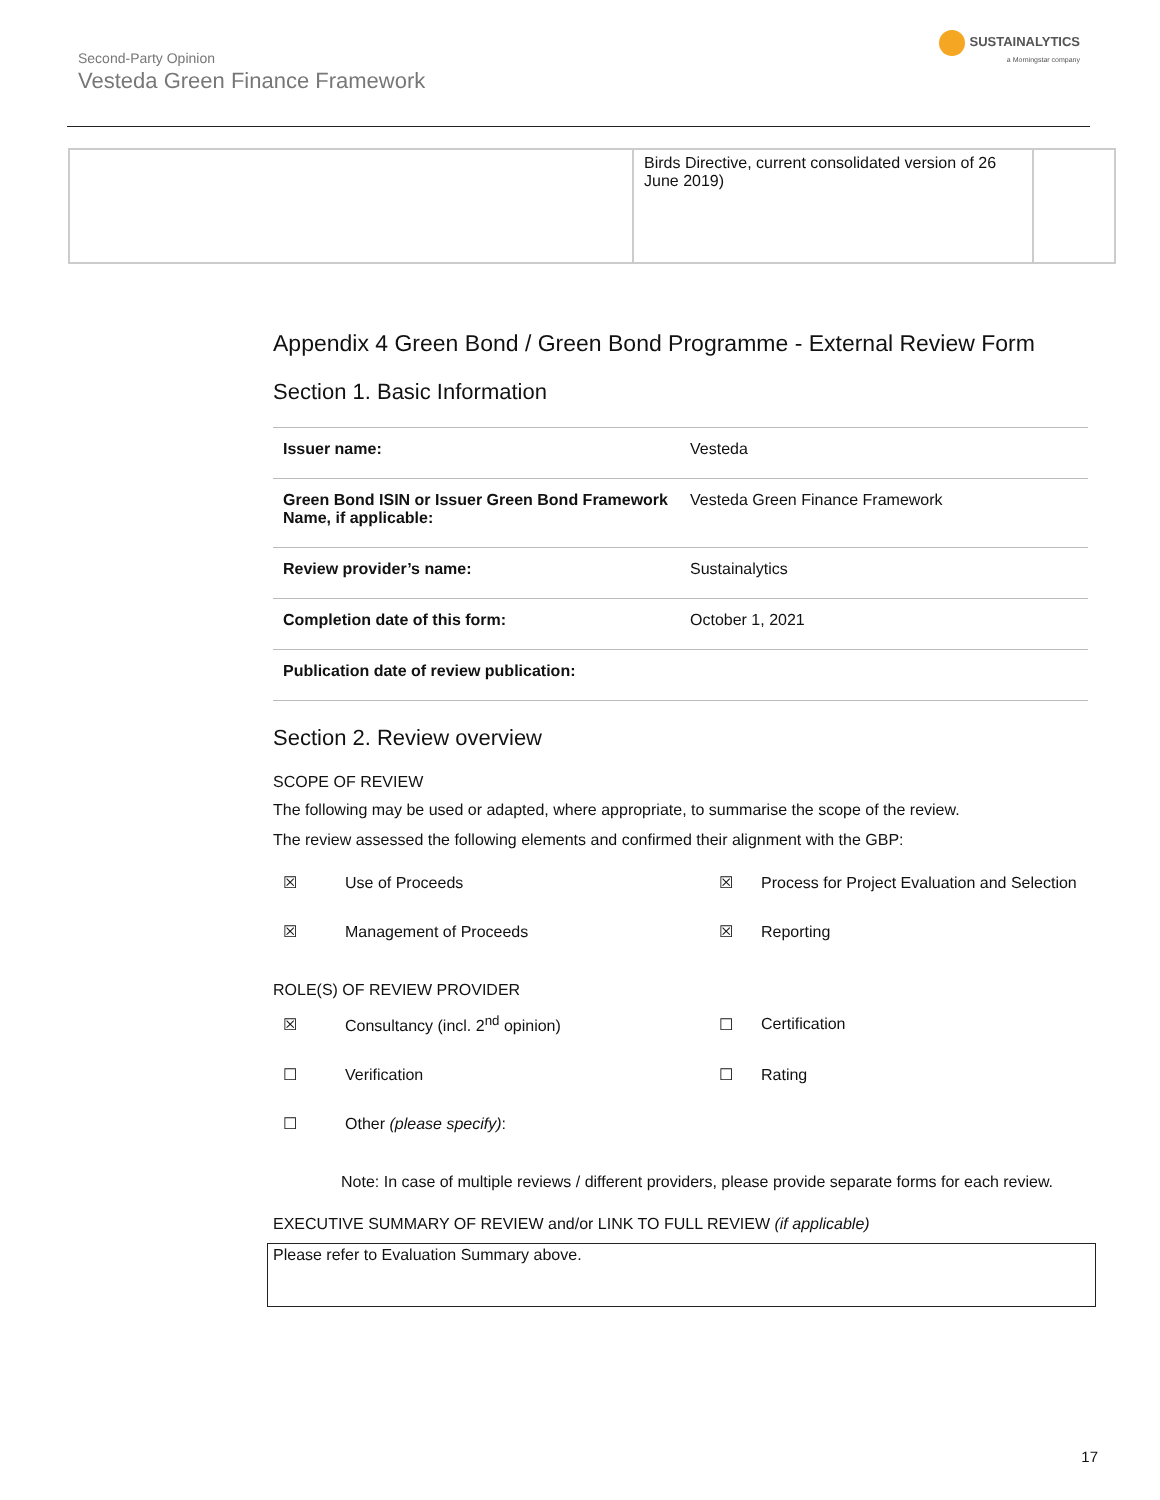Second-Party Opinion
Vesteda Green Finance Framework
SUSTAINALYTICS
a Morningstar company
| | Birds Directive, current consolidated version of 26 June 2019) | |
Appendix 4 Green Bond / Green Bond Programme - External Review Form
Section 1. Basic Information
| Issuer name: | Vesteda |
| Green Bond ISIN or Issuer Green Bond Framework Name, if applicable: | Vesteda Green Finance Framework |
| Review provider’s name: | Sustainalytics |
| Completion date of this form: | October 1, 2021 |
| Publication date of review publication: | |
Section 2. Review overview
SCOPE OF REVIEW
The following may be used or adapted, where appropriate, to summarise the scope of the review.
The review assessed the following elements and confirmed their alignment with the GBP:
☒
Use of Proceeds
☒
Process for Project Evaluation and Selection
☒
Management of Proceeds
☒
Reporting
ROLE(S) OF REVIEW PROVIDER
☒
Consultancy (incl. 2<sup>nd</sup> opinion)
☐
Certification
☐
Verification
☐
Rating
☐
Other (please specify):
Note: In case of multiple reviews / different providers, please provide separate forms for each review.
EXECUTIVE SUMMARY OF REVIEW and/or LINK TO FULL REVIEW (if applicable)
Please refer to Evaluation Summary above.
17